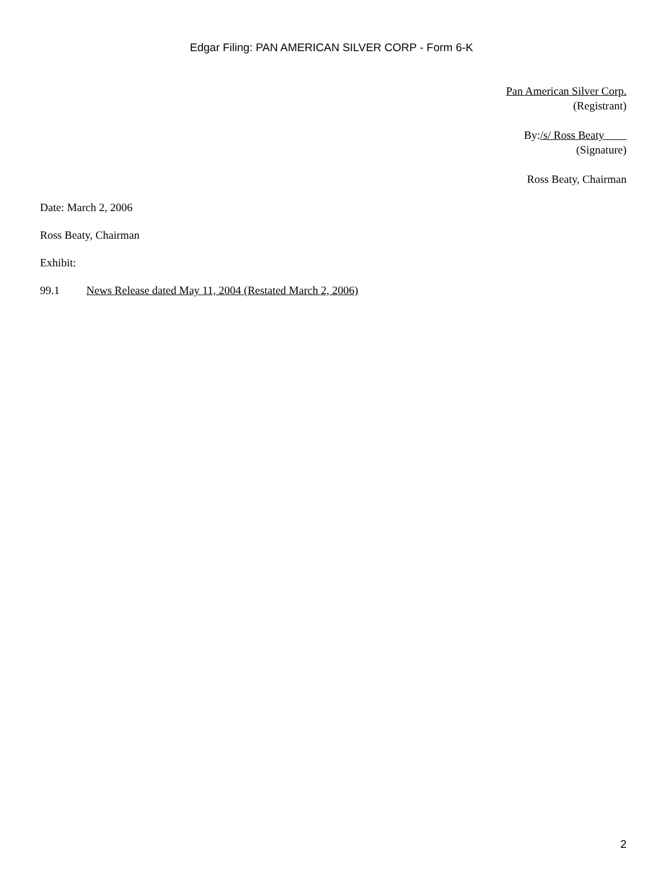Edgar Filing: PAN AMERICAN SILVER CORP - Form 6-K
Pan American Silver Corp.
(Registrant)
By:/s/ Ross Beaty
(Signature)
Ross Beaty, Chairman
Date: March 2, 2006
Ross Beaty, Chairman
Exhibit:
99.1 News Release dated May 11, 2004 (Restated March 2, 2006)
2